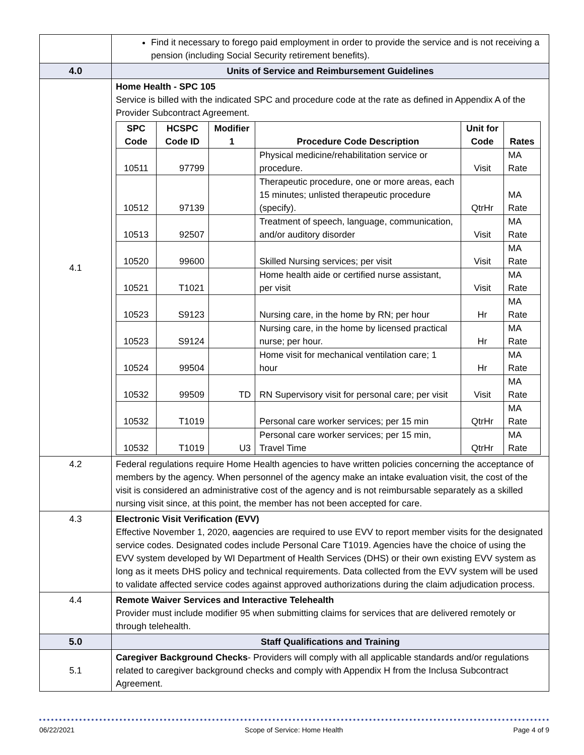| | Find it necessary to forego paid employment in order to provide the service and is not receiving a pension (including Social Security retirement benefits). |
| 4.0 | Units of Service and Reimbursement Guidelines |
| 4.1 | Home Health - SPC 105 Service is billed with the indicated SPC and procedure code at the rate as defined in Appendix A of the Provider Subcontract Agreement. / SPC Code / HCSPC Code ID / Modifier 1 / Procedure Code Description / Unit for Code / Rates / / --- / --- / --- / --- / --- / --- / / 10511 / 97799 / / Physical medicine/rehabilitation service or procedure. / Visit / MA Rate / / 10512 / 97139 / / Therapeutic procedure, one or more areas, each 15 minutes; unlisted therapeutic procedure (specify). / QtrHr / MA Rate / / 10513 / 92507 / / Treatment of speech, language, communication, and/or auditory disorder / Visit / MA Rate / / 10520 / 99600 / / Skilled Nursing services; per visit / Visit / MA Rate / / 10521 / T1021 / / Home health aide or certified nurse assistant, per visit / Visit / MA Rate / / 10523 / S9123 / / Nursing care, in the home by RN; per hour / Hr / MA Rate / / 10523 / S9124 / / Nursing care, in the home by licensed practical nurse; per hour. / Hr / MA Rate / / 10524 / 99504 / / Home visit for mechanical ventilation care; 1 hour / Hr / MA Rate / / 10532 / 99509 / TD / RN Supervisory visit for personal care; per visit / Visit / MA Rate / / 10532 / T1019 / / Personal care worker services; per 15 min / QtrHr / MA Rate / / 10532 / T1019 / U3 / Personal care worker services; per 15 min, Travel Time / QtrHr / MA Rate / |
| 4.2 | Federal regulations require Home Health agencies to have written policies concerning the acceptance of members by the agency. When personnel of the agency make an intake evaluation visit, the cost of the visit is considered an administrative cost of the agency and is not reimbursable separately as a skilled nursing visit since, at this point, the member has not been accepted for care. |
| 4.3 | Electronic Visit Verification (EVV) Effective November 1, 2020, a agencies are required to use EVV to report member visits for the designated service codes. Designated codes include Personal Care T1019. Agencies have the choice of using the EVV system developed by WI Department of Health Services (DHS) or their own existing EVV system as long as it meets DHS policy and technical requirements. Data collected from the EVV system will be used to validate affected service codes against approved authorizations during the claim adjudication process. |
| 4.4 | Remote Waiver Services and Interactive Telehealth Provider must include modifier 95 when submitting claims for services that are delivered remotely or through telehealth. |
| 5.0 | Staff Qualifications and Training |
| 5.1 | Caregiver Background Checks - Providers will comply with all applicable standards and/or regulations related to caregiver background checks and comply with Appendix H from the Inclusa Subcontract Agreement. |
06/22/2021 Scope of Service: Home Health Page 4 of 9